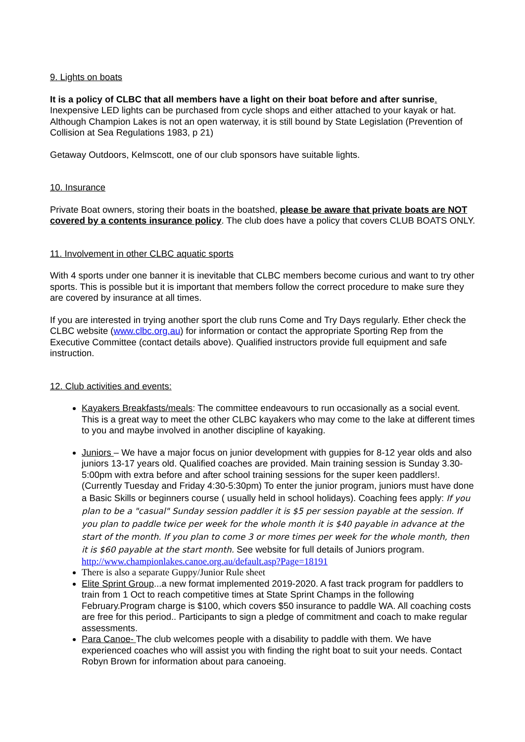9. Lights on boats
It is a policy of CLBC that all members have a light on their boat before and after sunrise. Inexpensive LED lights can be purchased from cycle shops and either attached to your kayak or hat. Although Champion Lakes is not an open waterway, it is still bound by State Legislation (Prevention of Collision at Sea Regulations 1983, p 21)
Getaway Outdoors, Kelmscott, one of our club sponsors have suitable lights.
10. Insurance
Private Boat owners, storing their boats in the boatshed, please be aware that private boats are NOT covered by a contents insurance policy. The club does have a policy that covers CLUB BOATS ONLY.
11. Involvement in other CLBC aquatic sports
With 4 sports under one banner it is inevitable that CLBC members become curious and want to try other sports. This is possible but it is important that members follow the correct procedure to make sure they are covered by insurance at all times.
If you are interested in trying another sport the club runs Come and Try Days regularly. Ether check the CLBC website (www.clbc.org.au) for information or contact the appropriate Sporting Rep from the Executive Committee (contact details above). Qualified instructors provide full equipment and safe instruction.
12. Club activities and events:
Kayakers Breakfasts/meals: The committee endeavours to run occasionally as a social event. This is a great way to meet the other CLBC kayakers who may come to the lake at different times to you and maybe involved in another discipline of kayaking.
Juniors – We have a major focus on junior development with guppies for 8-12 year olds and also juniors 13-17 years old. Qualified coaches are provided. Main training session is Sunday 3.30-5:00pm with extra before and after school training sessions for the super keen paddlers!.(Currently Tuesday and Friday 4:30-5:30pm) To enter the junior program, juniors must have done a Basic Skills or beginners course ( usually held in school holidays). Coaching fees apply: If you plan to be a "casual" Sunday session paddler it is $5 per session payable at the session. If you plan to paddle twice per week for the whole month it is $40 payable in advance at the start of the month. If you plan to come 3 or more times per week for the whole month, then it is $60 payable at the start month. See website for full details of Juniors program. http://www.championlakes.canoe.org.au/default.asp?Page=18191
There is also a separate Guppy/Junior Rule sheet
Elite Sprint Group...a new format implemented 2019-2020. A fast track program for paddlers to train from 1 Oct to reach competitive times at State Sprint Champs in the following February.Program charge is $100, which covers $50 insurance to paddle WA. All coaching costs are free for this period.. Participants to sign a pledge of commitment and coach to make regular assessments.
Para Canoe- The club welcomes people with a disability to paddle with them. We have experienced coaches who will assist you with finding the right boat to suit your needs. Contact Robyn Brown for information about para canoeing.